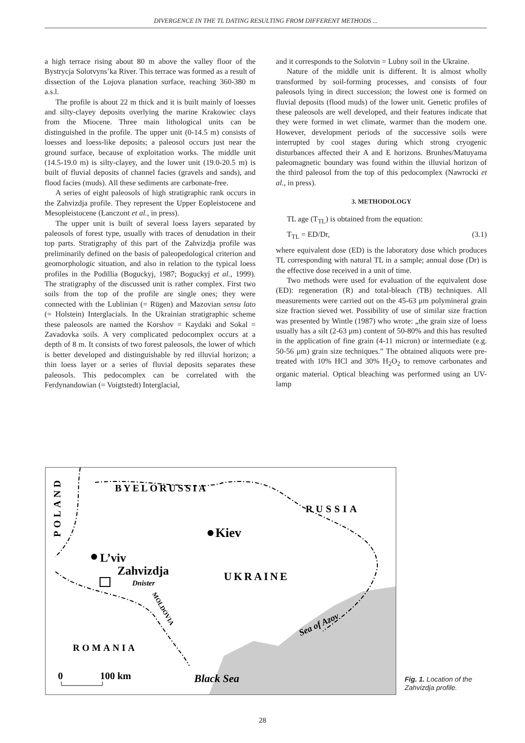DIVERGENCE IN THE TL DATING RESULTING FROM DIFFERENT METHODS ...
a high terrace rising about 80 m above the valley floor of the Bystrycja Solotvyns’ka River. This terrace was formed as a result of dissection of the Lojova planation surface, reaching 360-380 m a.s.l.
The profile is about 22 m thick and it is built mainly of loesses and silty-clayey deposits overlying the marine Krakowiec clays from the Miocene. Three main lithological units can be distinguished in the profile. The upper unit (0-14.5 m) consists of loesses and loess-like deposits; a paleosol occurs just near the ground surface, because of exploitation works. The middle unit (14.5-19.0 m) is silty-clayey, and the lower unit (19.0-20.5 m) is built of fluvial deposits of channel facies (gravels and sands), and flood facies (muds). All these sediments are carbonate-free.
A series of eight paleosols of high stratigraphic rank occurs in the Zahvizdja profile. They represent the Upper Eopleistocene and Mesopleistocene (Łanczont et al., in press).
The upper unit is built of several loess layers separated by paleosols of forest type, usually with traces of denudation in their top parts. Stratigraphy of this part of the Zahvizdja profile was preliminarily defined on the basis of paleopedological criterion and geomorphologic situation, and also in relation to the typical loess profiles in the Podillia (Boguckyj, 1987; Boguckyj et al., 1999). The stratigraphy of the discussed unit is rather complex. First two soils from the top of the profile are single ones; they were connected with the Lublinian (= Rügen) and Mazovian sensu lato (= Holstein) Interglacials. In the Ukrainian stratigraphic scheme these paleosols are named the Korshov = Kaydaki and Sokal = Zavadovka soils. A very complicated pedocomplex occurs at a depth of 8 m. It consists of two forest paleosols, the lower of which is better developed and distinguishable by red illuvial horizon; a thin loess layer or a series of fluvial deposits separates these paleosols. This pedocomplex can be correlated with the Ferdynandowian (= Voigtstedt) Interglacial,
and it corresponds to the Solotvin = Lubny soil in the Ukraine.
Nature of the middle unit is different. It is almost wholly transformed by soil-forming processes, and consists of four paleosols lying in direct succession; the lowest one is formed on fluvial deposits (flood muds) of the lower unit. Genetic profiles of these paleosols are well developed, and their features indicate that they were formed in wet climate, warmer than the modern one. However, development periods of the successive soils were interrupted by cool stages during which strong cryogenic disturbances affected their A and E horizons. Brunhes/Matuyama paleomagnetic boundary was found within the illuvial horizon of the third paleosol from the top of this pedocomplex (Nawrocki et al., in press).
3. METHODOLOGY
TL age (T<sub>TL</sub>) is obtained from the equation:
T<sub>TL</sub> = ED/Dr, (3.1)
where equivalent dose (ED) is the laboratory dose which produces TL corresponding with natural TL in a sample; annual dose (Dr) is the effective dose received in a unit of time.
Two methods were used for evaluation of the equivalent dose (ED): regeneration (R) and total-bleach (TB) techniques. All measurements were carried out on the 45-63 μm polymineral grain size fraction sieved wet. Possibility of use of similar size fraction was presented by Wintle (1987) who wrote: „the grain size of loess usually has a silt (2-63 μm) content of 50-80% and this has resulted in the application of fine grain (4-11 micron) or intermediate (e.g. 50-56 μm) grain size techniques.” The obtained aliquots were pre-treated with 10% HCl and 30% H<sub>2</sub>O<sub>2</sub> to remove carbonates and organic material. Optical bleaching was performed using an UV-lamp
BYELORUSSIA
RUSSIA
POLAND
Kiev
L’viv
Zahvizdja
Dnister
UKRAINE
MOLDOVIA
ROMANIA
0
100 km
Black Sea
Sea of Azov
Fig. 1. Location of the
Zahvizdja profile.
28